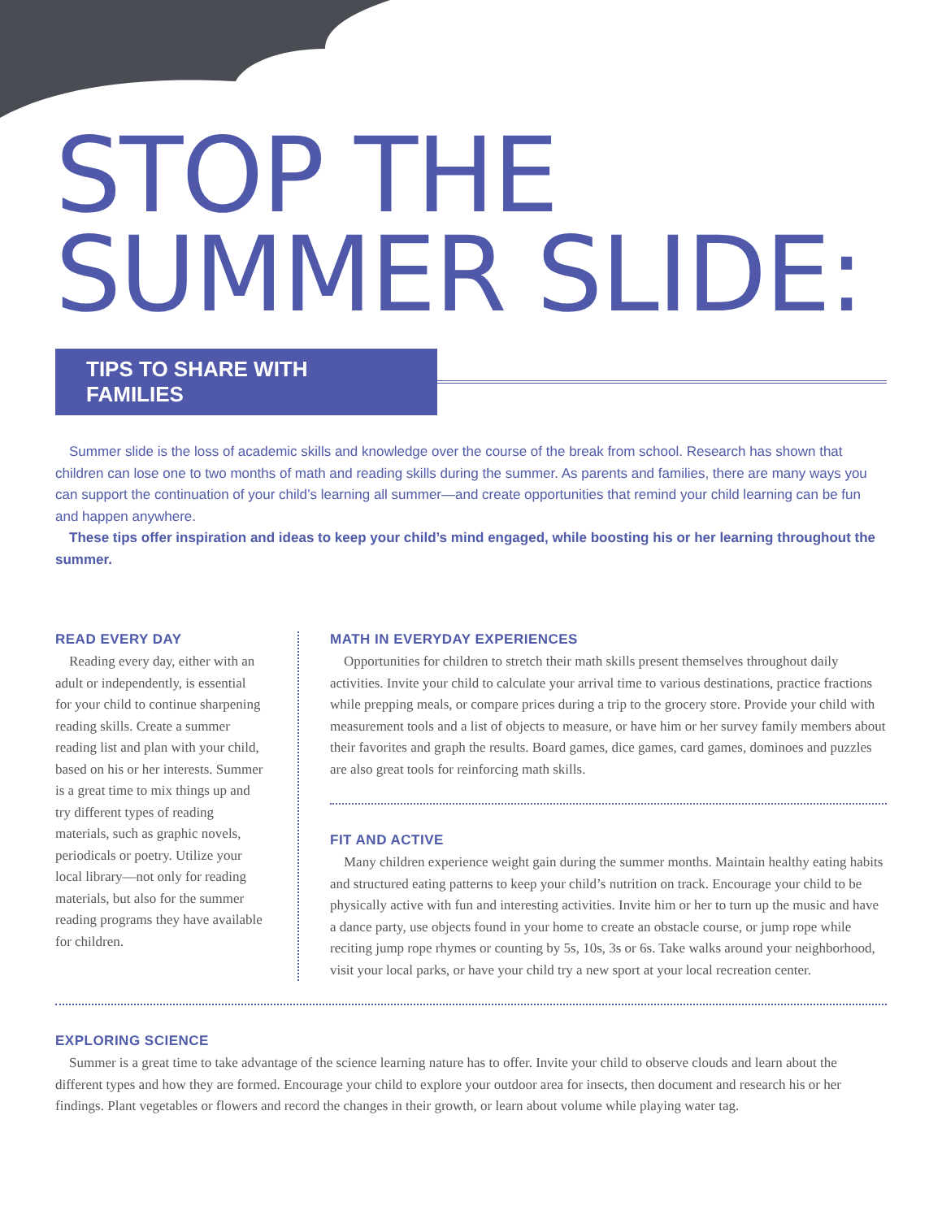STOP THE
SUMMER SLIDE:
TIPS TO SHARE WITH FAMILIES
Summer slide is the loss of academic skills and knowledge over the course of the break from school. Research has shown that children can lose one to two months of math and reading skills during the summer. As parents and families, there are many ways you can support the continuation of your child’s learning all summer—and create opportunities that remind your child learning can be fun and happen anywhere.
These tips offer inspiration and ideas to keep your child’s mind engaged, while boosting his or her learning throughout the summer.
READ EVERY DAY
Reading every day, either with an adult or independently, is essential for your child to continue sharpening reading skills. Create a summer reading list and plan with your child, based on his or her interests. Summer is a great time to mix things up and try different types of reading materials, such as graphic novels, periodicals or poetry. Utilize your local library—not only for reading materials, but also for the summer reading programs they have available for children.
MATH IN EVERYDAY EXPERIENCES
Opportunities for children to stretch their math skills present themselves throughout daily activities. Invite your child to calculate your arrival time to various destinations, practice fractions while prepping meals, or compare prices during a trip to the grocery store. Provide your child with measurement tools and a list of objects to measure, or have him or her survey family members about their favorites and graph the results. Board games, dice games, card games, dominoes and puzzles are also great tools for reinforcing math skills.
FIT AND ACTIVE
Many children experience weight gain during the summer months. Maintain healthy eating habits and structured eating patterns to keep your child’s nutrition on track. Encourage your child to be physically active with fun and interesting activities. Invite him or her to turn up the music and have a dance party, use objects found in your home to create an obstacle course, or jump rope while reciting jump rope rhymes or counting by 5s, 10s, 3s or 6s. Take walks around your neighborhood, visit your local parks, or have your child try a new sport at your local recreation center.
EXPLORING SCIENCE
Summer is a great time to take advantage of the science learning nature has to offer. Invite your child to observe clouds and learn about the different types and how they are formed. Encourage your child to explore your outdoor area for insects, then document and research his or her findings. Plant vegetables or flowers and record the changes in their growth, or learn about volume while playing water tag.